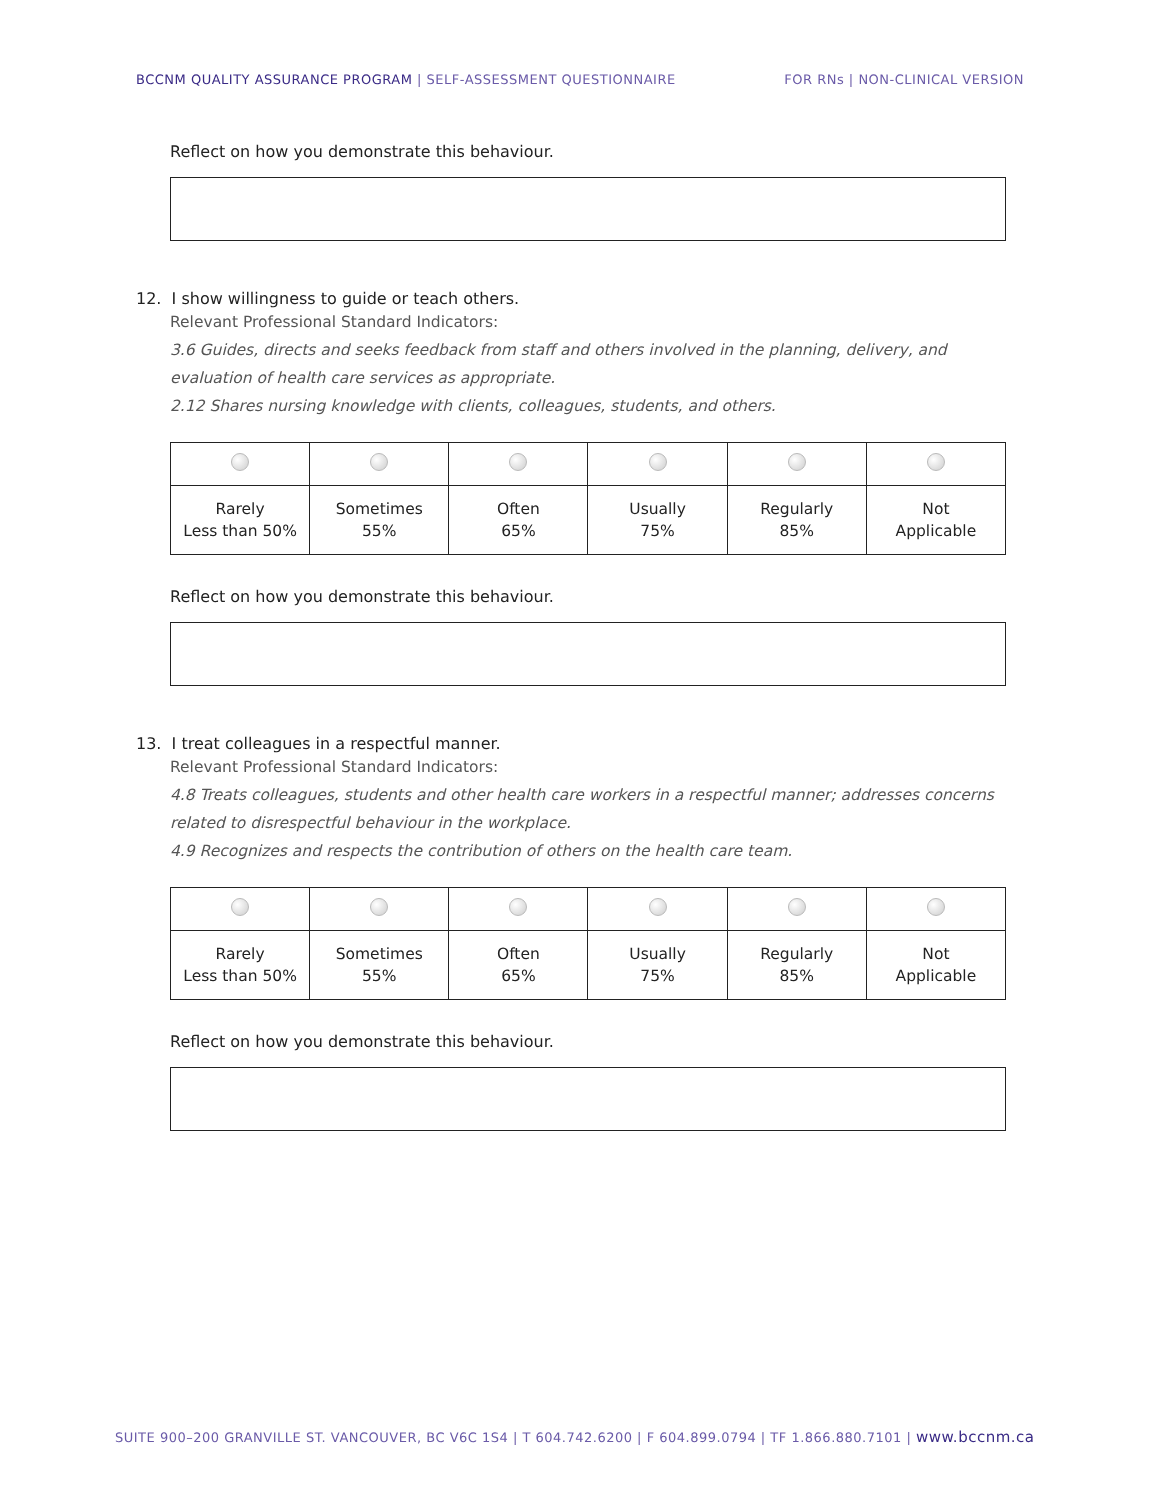BCCNM QUALITY ASSURANCE PROGRAM | SELF-ASSESSMENT QUESTIONNAIRE FOR RNs | NON-CLINICAL VERSION
Reflect on how you demonstrate this behaviour.
12. I show willingness to guide or teach others.
Relevant Professional Standard Indicators:
3.6 Guides, directs and seeks feedback from staff and others involved in the planning, delivery, and evaluation of health care services as appropriate.
2.12 Shares nursing knowledge with clients, colleagues, students, and others.
| Rarely Less than 50% | Sometimes 55% | Often 65% | Usually 75% | Regularly 85% | Not Applicable |
Reflect on how you demonstrate this behaviour.
13. I treat colleagues in a respectful manner.
Relevant Professional Standard Indicators:
4.8 Treats colleagues, students and other health care workers in a respectful manner; addresses concerns related to disrespectful behaviour in the workplace.
4.9 Recognizes and respects the contribution of others on the health care team.
| Rarely Less than 50% | Sometimes 55% | Often 65% | Usually 75% | Regularly 85% | Not Applicable |
Reflect on how you demonstrate this behaviour.
SUITE 900–200 GRANVILLE ST. VANCOUVER, BC V6C 1S4 | T 604.742.6200 | F 604.899.0794 | TF 1.866.880.7101 | www.bccnm.ca